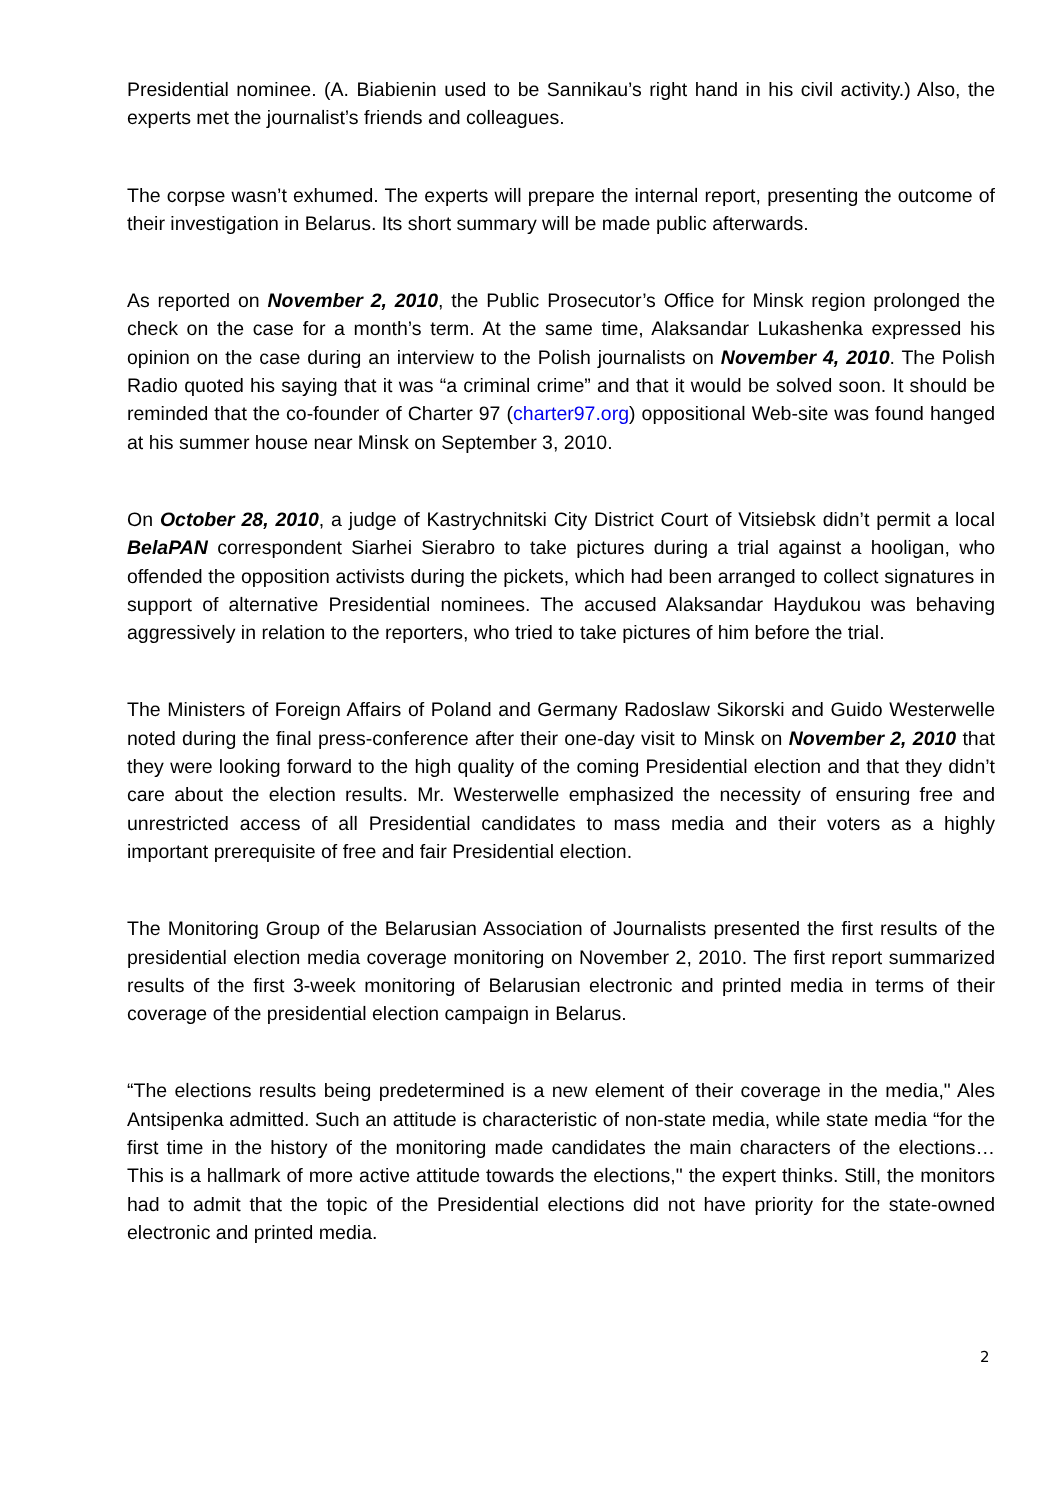Presidential nominee. (A. Biabienin used to be Sannikau’s right hand in his civil activity.) Also, the experts met the journalist’s friends and colleagues.
The corpse wasn’t exhumed. The experts will prepare the internal report, presenting the outcome of their investigation in Belarus. Its short summary will be made public afterwards.
As reported on November 2, 2010, the Public Prosecutor’s Office for Minsk region prolonged the check on the case for a month’s term. At the same time, Alaksandar Lukashenka expressed his opinion on the case during an interview to the Polish journalists on November 4, 2010. The Polish Radio quoted his saying that it was “a criminal crime” and that it would be solved soon. It should be reminded that the co-founder of Charter 97 (charter97.org) oppositional Web-site was found hanged at his summer house near Minsk on September 3, 2010.
On October 28, 2010, a judge of Kastrychnitski City District Court of Vitsiebsk didn’t permit a local BelaPAN correspondent Siarhei Sierabro to take pictures during a trial against a hooligan, who offended the opposition activists during the pickets, which had been arranged to collect signatures in support of alternative Presidential nominees. The accused Alaksandar Haydukou was behaving aggressively in relation to the reporters, who tried to take pictures of him before the trial.
The Ministers of Foreign Affairs of Poland and Germany Radoslaw Sikorski and Guido Westerwelle noted during the final press-conference after their one-day visit to Minsk on November 2, 2010 that they were looking forward to the high quality of the coming Presidential election and that they didn’t care about the election results. Mr. Westerwelle emphasized the necessity of ensuring free and unrestricted access of all Presidential candidates to mass media and their voters as a highly important prerequisite of free and fair Presidential election.
The Monitoring Group of the Belarusian Association of Journalists presented the first results of the presidential election media coverage monitoring on November 2, 2010. The first report summarized results of the first 3-week monitoring of Belarusian electronic and printed media in terms of their coverage of the presidential election campaign in Belarus.
“The elections results being predetermined is a new element of their coverage in the media," Ales Antsipenka admitted. Such an attitude is characteristic of non-state media, while state media “for the first time in the history of the monitoring made candidates the main characters of the elections… This is a hallmark of more active attitude towards the elections," the expert thinks. Still, the monitors had to admit that the topic of the Presidential elections did not have priority for the state-owned electronic and printed media.
2